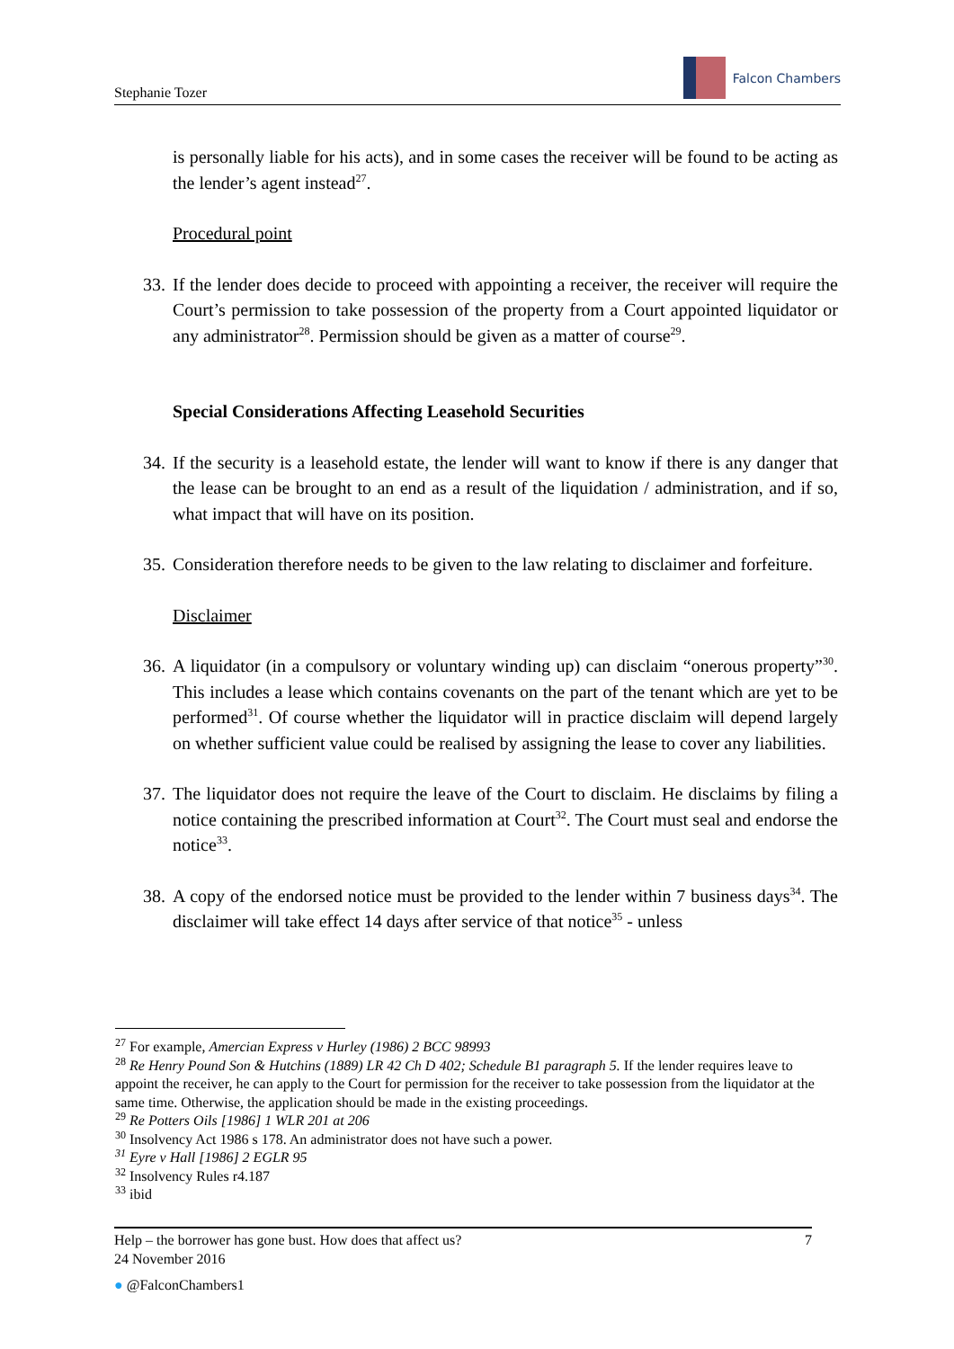Stephanie Tozer
Falcon Chambers
is personally liable for his acts), and in some cases the receiver will be found to be acting as the lender’s agent instead<sup>27</sup>.
Procedural point
33. If the lender does decide to proceed with appointing a receiver, the receiver will require the Court’s permission to take possession of the property from a Court appointed liquidator or any administrator<sup>28</sup>. Permission should be given as a matter of course<sup>29</sup>.
Special Considerations Affecting Leasehold Securities
34. If the security is a leasehold estate, the lender will want to know if there is any danger that the lease can be brought to an end as a result of the liquidation / administration, and if so, what impact that will have on its position.
35. Consideration therefore needs to be given to the law relating to disclaimer and forfeiture.
Disclaimer
36. A liquidator (in a compulsory or voluntary winding up) can disclaim “onerous property”<sup>30</sup>. This includes a lease which contains covenants on the part of the tenant which are yet to be performed<sup>31</sup>. Of course whether the liquidator will in practice disclaim will depend largely on whether sufficient value could be realised by assigning the lease to cover any liabilities.
37. The liquidator does not require the leave of the Court to disclaim. He disclaims by filing a notice containing the prescribed information at Court<sup>32</sup>. The Court must seal and endorse the notice<sup>33</sup>.
38. A copy of the endorsed notice must be provided to the lender within 7 business days<sup>34</sup>. The disclaimer will take effect 14 days after service of that notice<sup>35</sup> - unless
<sup>27</sup> For example, Amercian Express v Hurley (1986) 2 BCC 98993
<sup>28</sup> Re Henry Pound Son & Hutchins (1889) LR 42 Ch D 402; Schedule B1 paragraph 5. If the lender requires leave to appoint the receiver, he can apply to the Court for permission for the receiver to take possession from the liquidator at the same time. Otherwise, the application should be made in the existing proceedings.
<sup>29</sup> Re Potters Oils [1986] 1 WLR 201 at 206
<sup>30</sup> Insolvency Act 1986 s 178. An administrator does not have such a power.
<sup>31</sup> Eyre v Hall [1986] 2 EGLR 95
<sup>32</sup> Insolvency Rules r4.187
<sup>33</sup> ibid
Help – the borrower has gone bust. How does that affect us? 7
24 November 2016
● @FalconChambers1